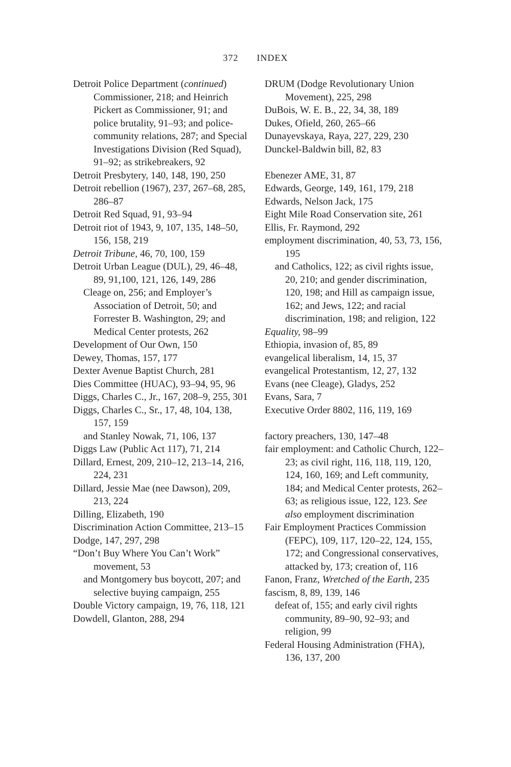372 INDEX
Detroit Police Department (continued) Commissioner, 218; and Heinrich Pickert as Commissioner, 91; and police brutality, 91–93; and police-community relations, 287; and Special Investigations Division (Red Squad), 91–92; as strikebreakers, 92
Detroit Presbytery, 140, 148, 190, 250
Detroit rebellion (1967), 237, 267–68, 285, 286–87
Detroit Red Squad, 91, 93–94
Detroit riot of 1943, 9, 107, 135, 148–50, 156, 158, 219
Detroit Tribune, 46, 70, 100, 159
Detroit Urban League (DUL), 29, 46–48, 89, 91,100, 121, 126, 149, 286
Cleage on, 256; and Employer’s Association of Detroit, 50; and Forrester B. Washington, 29; and Medical Center protests, 262
Development of Our Own, 150
Dewey, Thomas, 157, 177
Dexter Avenue Baptist Church, 281
Dies Committee (HUAC), 93–94, 95, 96
Diggs, Charles C., Jr., 167, 208–9, 255, 301
Diggs, Charles C., Sr., 17, 48, 104, 138, 157, 159
and Stanley Nowak, 71, 106, 137
Diggs Law (Public Act 117), 71, 214
Dillard, Ernest, 209, 210–12, 213–14, 216, 224, 231
Dillard, Jessie Mae (nee Dawson), 209, 213, 224
Dilling, Elizabeth, 190
Discrimination Action Committee, 213–15
Dodge, 147, 297, 298
“Don’t Buy Where You Can’t Work” movement, 53
and Montgomery bus boycott, 207; and selective buying campaign, 255
Double Victory campaign, 19, 76, 118, 121
Dowdell, Glanton, 288, 294
DRUM (Dodge Revolutionary Union Movement), 225, 298
DuBois, W. E. B., 22, 34, 38, 189
Dukes, Ofield, 260, 265–66
Dunayevskaya, Raya, 227, 229, 230
Dunckel-Baldwin bill, 82, 83
Ebenezer AME, 31, 87
Edwards, George, 149, 161, 179, 218
Edwards, Nelson Jack, 175
Eight Mile Road Conservation site, 261
Ellis, Fr. Raymond, 292
employment discrimination, 40, 53, 73, 156, 195
and Catholics, 122; as civil rights issue, 20, 210; and gender discrimination, 120, 198; and Hill as campaign issue, 162; and Jews, 122; and racial discrimination, 198; and religion, 122
Equality, 98–99
Ethiopia, invasion of, 85, 89
evangelical liberalism, 14, 15, 37
evangelical Protestantism, 12, 27, 132
Evans (nee Cleage), Gladys, 252
Evans, Sara, 7
Executive Order 8802, 116, 119, 169
factory preachers, 130, 147–48
fair employment: and Catholic Church, 122–23; as civil right, 116, 118, 119, 120, 124, 160, 169; and Left community, 184; and Medical Center protests, 262–63; as religious issue, 122, 123. See also employment discrimination
Fair Employment Practices Commission (FEPC), 109, 117, 120–22, 124, 155, 172; and Congressional conservatives, attacked by, 173; creation of, 116
Fanon, Franz, Wretched of the Earth, 235
fascism, 8, 89, 139, 146
defeat of, 155; and early civil rights community, 89–90, 92–93; and religion, 99
Federal Housing Administration (FHA), 136, 137, 200